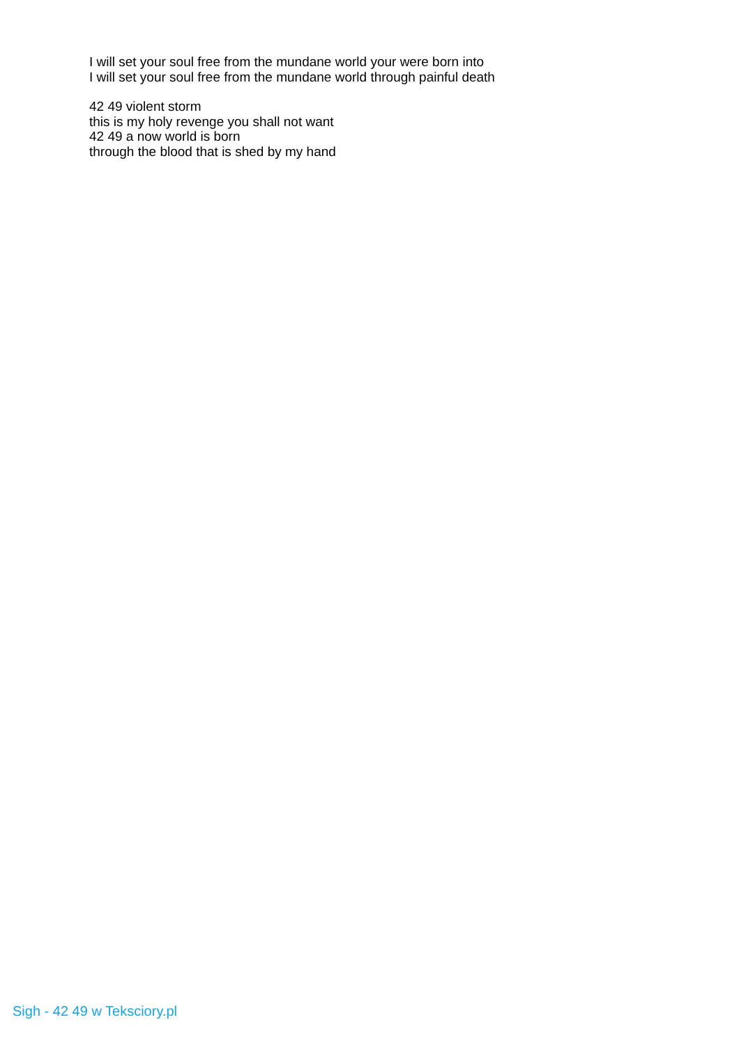I will set your soul free from the mundane world your were born into
I will set your soul free from the mundane world through painful death
42 49 violent storm
this is my holy revenge you shall not want
42 49 a now world is born
through the blood that is shed by my hand
Sigh - 42 49 w Teksciory.pl